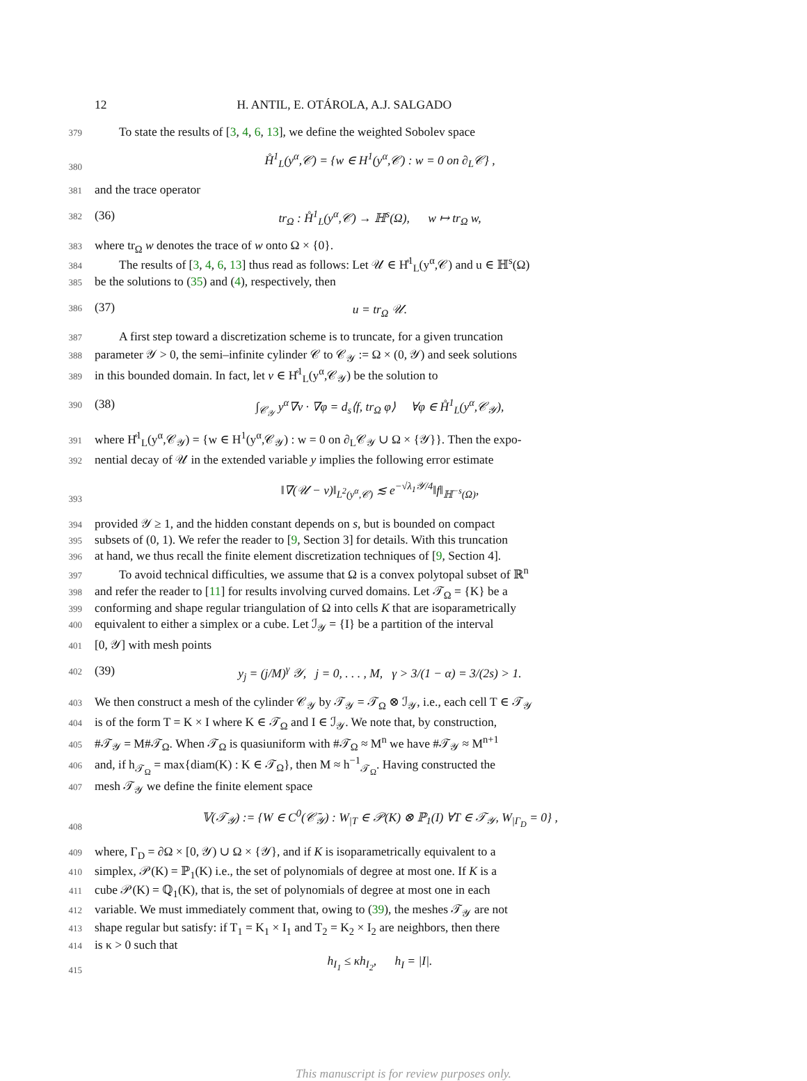12 H. ANTIL, E. OTÁROLA, A.J. SALGADO
379 To state the results of [3, 4, 6, 13], we define the weighted Sobolev space
380 H̊<sup>1</sup><sub>L</sub>(y<sup>α</sup>,𝒞) = {w ∈ H<sup>1</sup>(y<sup>α</sup>,𝒞) : w = 0 on ∂<sub>L</sub>𝒞} ,
381 and the trace operator
382 (36) tr<sub>Ω</sub> : H̊<sup>1</sup><sub>L</sub>(y<sup>α</sup>,𝒞) → ℍ<sup>s</sup>(Ω), w ↦ tr<sub>Ω</sub> w,
383 where tr<sub>Ω</sub> w denotes the trace of w onto Ω × {0}.
384 The results of [3, 4, 6, 13] thus read as follows: Let 𝒰 ∈ H̊<sup>1</sup><sub>L</sub>(y<sup>α</sup>,𝒞) and u ∈ ℍ<sup>s</sup>(Ω)
385 be the solutions to (35) and (4), respectively, then
386 (37) u = tr<sub>Ω</sub> 𝒰.
387 A first step toward a discretization scheme is to truncate, for a given truncation
388 parameter 𝒴 > 0, the semi–infinite cylinder 𝒞 to 𝒞<sub>𝒴</sub> := Ω × (0, 𝒴) and seek solutions
389 in this bounded domain. In fact, let v ∈ H̊<sup>1</sup><sub>L</sub>(y<sup>α</sup>,𝒞<sub>𝒴</sub>) be the solution to
390 (38) ∫<sub>𝒞<sub>𝒴</sub></sub> y<sup>α</sup>∇v · ∇φ = d<sub>s</sub>⟨f, tr<sub>Ω</sub> φ⟩ ∀φ ∈ H̊<sup>1</sup><sub>L</sub>(y<sup>α</sup>,𝒞<sub>𝒴</sub>),
391 where H̊<sup>1</sup><sub>L</sub>(y<sup>α</sup>,𝒞<sub>𝒴</sub>) = {w ∈ H<sup>1</sup>(y<sup>α</sup>,𝒞<sub>𝒴</sub>) : w = 0 on ∂<sub>L</sub>𝒞<sub>𝒴</sub> ∪ Ω × {𝒴}}. Then the expo-
392 nential decay of 𝒰 in the extended variable y implies the following error estimate
393 ‖∇(𝒰 − v)‖<sub>L<sup>2</sup>(y<sup>α</sup>,𝒞)</sub> ≲ e<sup>−√λ<sub>1</sub>𝒴/4</sup>‖f‖<sub>ℍ<sup>−s</sup>(Ω)</sub>,
394 provided 𝒴 ≥ 1, and the hidden constant depends on s, but is bounded on compact
395 subsets of (0, 1). We refer the reader to [9, Section 3] for details. With this truncation
396 at hand, we thus recall the finite element discretization techniques of [9, Section 4].
397 To avoid technical difficulties, we assume that Ω is a convex polytopal subset of ℝ<sup>n</sup>
398 and refer the reader to [11] for results involving curved domains. Let 𝒯<sub>Ω</sub> = {K} be a
399 conforming and shape regular triangulation of Ω into cells K that are isoparametrically
400 equivalent to either a simplex or a cube. Let ℐ<sub>𝒴</sub> = {I} be a partition of the interval
401 [0, 𝒴] with mesh points
402 (39) y<sub>j</sub> = (j/M)<sup>γ</sup> 𝒴, j = 0, . . . , M, γ > 3/(1 − α) = 3/(2s) > 1.
403 We then construct a mesh of the cylinder 𝒞<sub>𝒴</sub> by 𝒯<sub>𝒴</sub> = 𝒯<sub>Ω</sub> ⊗ ℐ<sub>𝒴</sub>, i.e., each cell T ∈ 𝒯<sub>𝒴</sub>
404 is of the form T = K × I where K ∈ 𝒯<sub>Ω</sub> and I ∈ ℐ<sub>𝒴</sub>. We note that, by construction,
405 #𝒯<sub>𝒴</sub> = M#𝒯<sub>Ω</sub>. When 𝒯<sub>Ω</sub> is quasiuniform with #𝒯<sub>Ω</sub> ≈ M<sup>n</sup> we have #𝒯<sub>𝒴</sub> ≈ M<sup>n+1</sup>
406 and, if h<sub>𝒯<sub>Ω</sub></sub> = max{diam(K) : K ∈ 𝒯<sub>Ω</sub>}, then M ≈ h<sup>−1</sup><sub>𝒯<sub>Ω</sub></sub>. Having constructed the
407 mesh 𝒯<sub>𝒴</sub> we define the finite element space
408 𝕍(𝒯<sub>𝒴</sub>) := {W ∈ C<sup>0</sup>(𝒞̄<sub>𝒴</sub>) : W<sub>|T</sub> ∈ 𝒫(K) ⊗ ℙ<sub>1</sub>(I) ∀T ∈ 𝒯<sub>𝒴</sub>, W<sub>|Γ<sub>D</sub></sub> = 0} ,
409 where, Γ<sub>D</sub> = ∂Ω × [0, 𝒴) ∪ Ω × {𝒴}, and if K is isoparametrically equivalent to a
410 simplex, 𝒫(K) = ℙ<sub>1</sub>(K) i.e., the set of polynomials of degree at most one. If K is a
411 cube 𝒫(K) = ℚ<sub>1</sub>(K), that is, the set of polynomials of degree at most one in each
412 variable. We must immediately comment that, owing to (39), the meshes 𝒯<sub>𝒴</sub> are not
413 shape regular but satisfy: if T<sub>1</sub> = K<sub>1</sub> × I<sub>1</sub> and T<sub>2</sub> = K<sub>2</sub> × I<sub>2</sub> are neighbors, then there
414 is κ > 0 such that
415 h<sub>I<sub>1</sub></sub> ≤ κh<sub>I<sub>2</sub></sub>, h<sub>I</sub> = |I|.
This manuscript is for review purposes only.